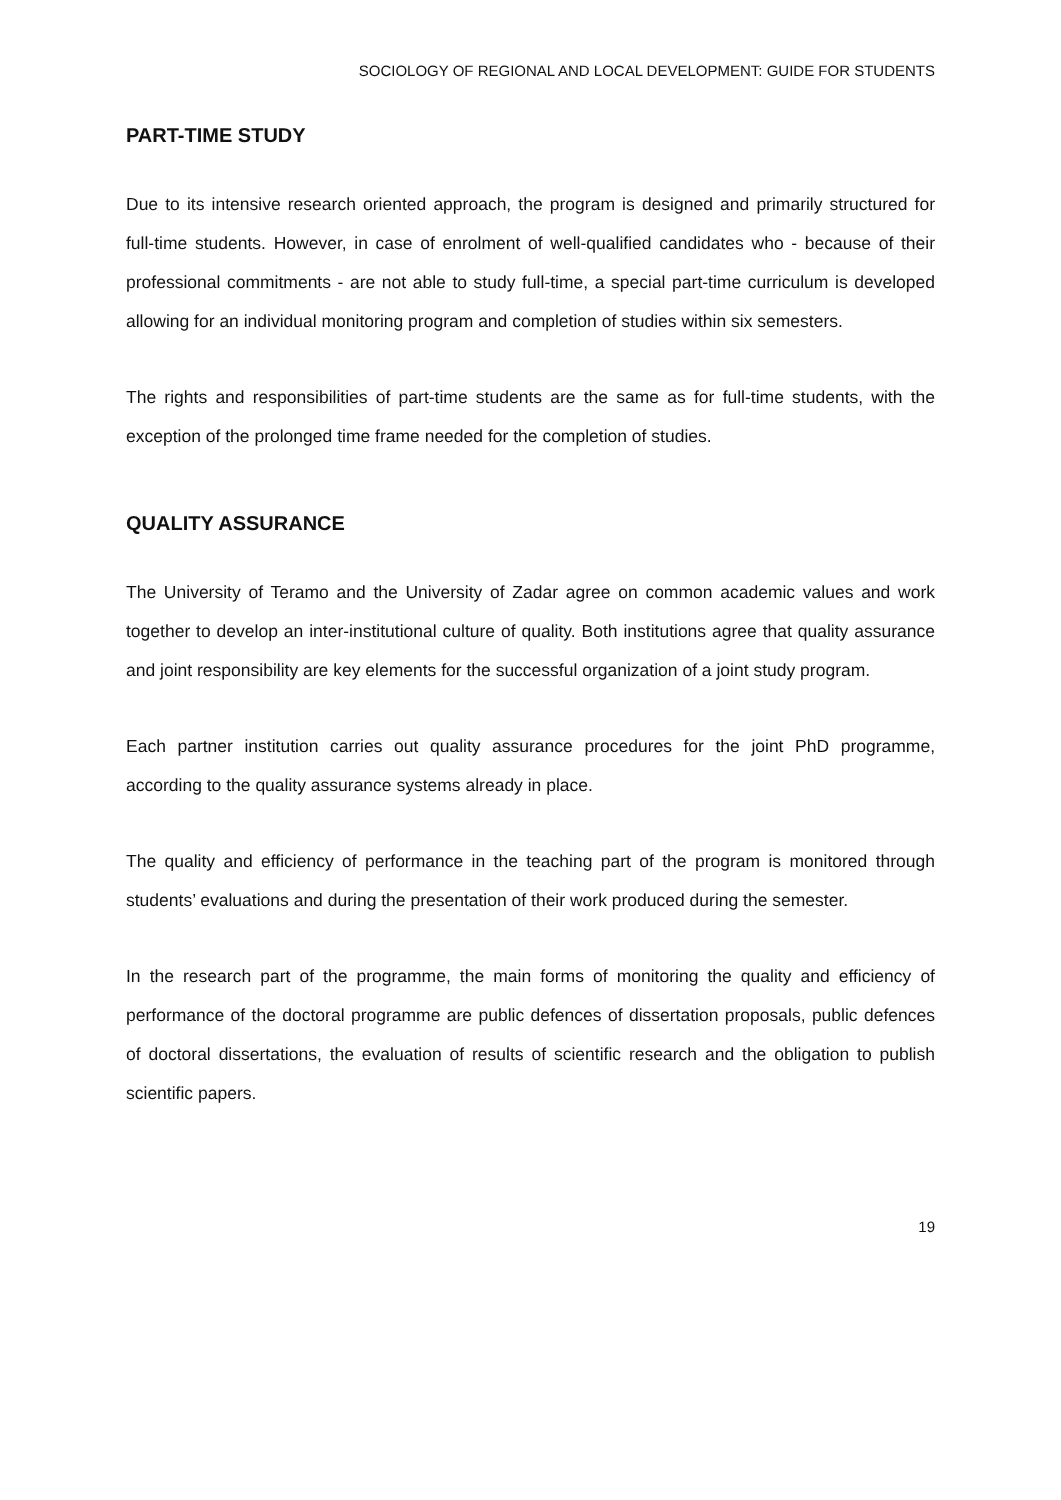SOCIOLOGY OF REGIONAL AND LOCAL DEVELOPMENT: GUIDE FOR STUDENTS
PART-TIME STUDY
Due to its intensive research oriented approach, the program is designed and primarily structured for full-time students. However, in case of enrolment of well-qualified candidates who - because of their professional commitments - are not able to study full-time, a special part-time curriculum is developed allowing for an individual monitoring program and completion of studies within six semesters.
The rights and responsibilities of part-time students are the same as for full-time students, with the exception of the prolonged time frame needed for the completion of studies.
QUALITY ASSURANCE
The University of Teramo and the University of Zadar agree on common academic values and work together to develop an inter-institutional culture of quality. Both institutions agree that quality assurance and joint responsibility are key elements for the successful organization of a joint study program.
Each partner institution carries out quality assurance procedures for the joint PhD programme, according to the quality assurance systems already in place.
The quality and efficiency of performance in the teaching part of the program is monitored through students’ evaluations and during the presentation of their work produced during the semester.
In the research part of the programme, the main forms of monitoring the quality and efficiency of performance of the doctoral programme are public defences of dissertation proposals, public defences of doctoral dissertations, the evaluation of results of scientific research and the obligation to publish scientific papers.
19